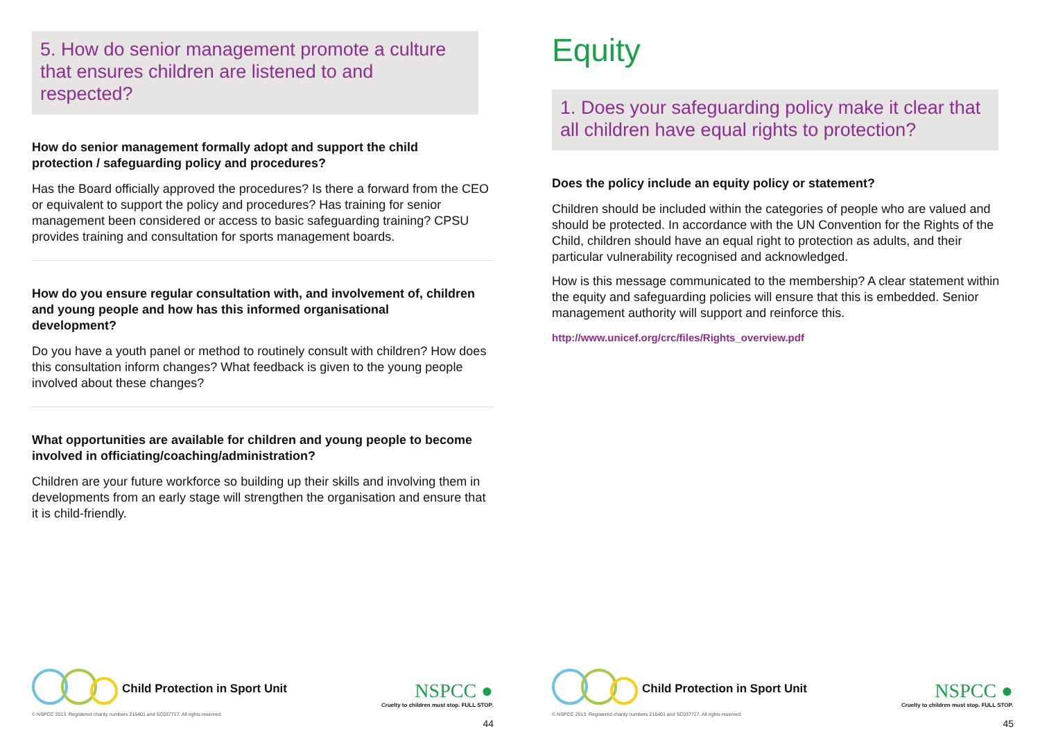5. How do senior management promote a culture that ensures children are listened to and respected?
How do senior management formally adopt and support the child protection / safeguarding policy and procedures?
Has the Board officially approved the procedures? Is there a forward from the CEO or equivalent to support the policy and procedures? Has training for senior management been considered or access to basic safeguarding training? CPSU provides training and consultation for sports management boards.
How do you ensure regular consultation with, and involvement of, children and young people and how has this informed organisational development?
Do you have a youth panel or method to routinely consult with children? How does this consultation inform changes? What feedback is given to the young people involved about these changes?
What opportunities are available for children and young people to become involved in officiating/coaching/administration?
Children are your future workforce so building up their skills and involving them in developments from an early stage will strengthen the organisation and ensure that it is child-friendly.
Child Protection in Sport Unit
NSPCC ●
Cruelty to children must stop. FULL STOP.
© NSPCC 2013. Registered charity numbers 216401 and SC037717. All rights reserved.
44
Equity
1. Does your safeguarding policy make it clear that all children have equal rights to protection?
Does the policy include an equity policy or statement?
Children should be included within the categories of people who are valued and should be protected. In accordance with the UN Convention for the Rights of the Child, children should have an equal right to protection as adults, and their particular vulnerability recognised and acknowledged.
How is this message communicated to the membership? A clear statement within the equity and safeguarding policies will ensure that this is embedded. Senior management authority will support and reinforce this.
http://www.unicef.org/crc/files/Rights_overview.pdf
Child Protection in Sport Unit
NSPCC ●
Cruelty to children must stop. FULL STOP.
© NSPCC 2013. Registered charity numbers 216401 and SC037717. All rights reserved.
45